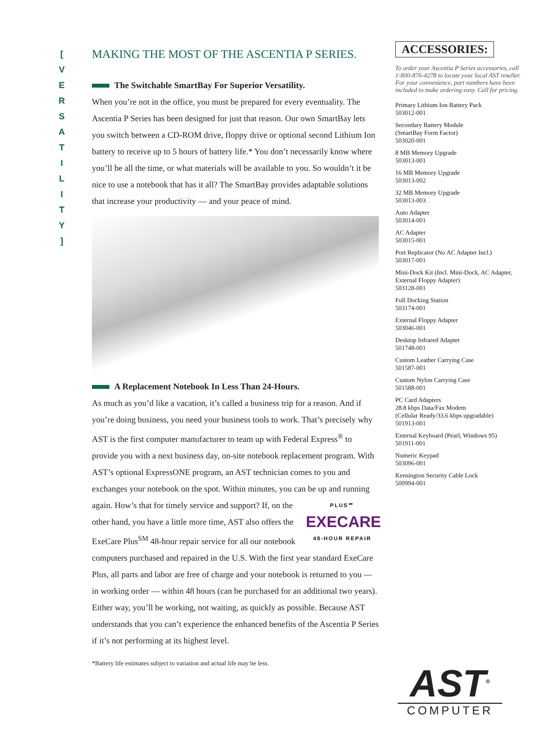[
V
E
R
S
A
T
I
L
I
T
Y
]
MAKING THE MOST OF THE ASCENTIA P SERIES.
The Switchable SmartBay For Superior Versatility.
When you’re not in the office, you must be prepared for every eventuality. The Ascentia P Series has been designed for just that reason. Our own SmartBay lets you switch between a CD-ROM drive, floppy drive or optional second Lithium Ion battery to receive up to 5 hours of battery life.* You don’t necessarily know where you’ll be all the time, or what materials will be available to you. So wouldn’t it be nice to use a notebook that has it all? The SmartBay provides adaptable solutions that increase your productivity — and your peace of mind.
A Replacement Notebook In Less Than 24-Hours.
As much as you’d like a vacation, it’s called a business trip for a reason. And if you’re doing business, you need your business tools to work. That’s precisely why AST is the first computer manufacturer to team up with Federal Express<sup>®</sup> to provide you with a next business day, on-site notebook replacement program. With AST’s optional ExpressONE program, an AST technician comes to you and exchanges your notebook on the spot. Within minutes, you can be up and running again. How’s that for timely PLUS℠
EXECARE
48-HOUR REPAIR service and support? If, on the other hand, you have a little more time, AST also offers the ExeCare Plus<sup>SM</sup> 48-hour repair service for all our notebook computers purchased and repaired in the U.S. With the first year standard ExeCare Plus, all parts and labor are free of charge and your notebook is returned to you — in working order — within 48 hours (can be purchased for an additional two years). Either way, you’ll be working, not waiting, as quickly as possible. Because AST understands that you can’t experience the enhanced benefits of the Ascentia P Series if it’s not performing at its highest level.
*Battery life estimates subject to variation and actual life may be less.
ACCESSORIES:
To order your Ascentia P Series accessories, call 1-800-876-4278 to locate your local AST reseller. For your convenience, part numbers have been included to make ordering easy. Call for pricing.
Primary Lithium Ion Battery Pack
503012-001
Secondary Battery Module
(SmartBay Form Factor)
503020-001
8 MB Memory Upgrade
503013-001
16 MB Memory Upgrade
503013-002
32 MB Memory Upgrade
503013-003
Auto Adapter
503014-001
AC Adapter
503015-001
Port Replicator (No AC Adapter Incl.)
503017-001
Mini-Dock Kit (Incl. Mini-Dock, AC Adapter, External Floppy Adapter)
503128-001
Full Docking Station
503174-001
External Floppy Adapter
503046-001
Desktop Infrared Adapter
501748-001
Custom Leather Carrying Case
501587-001
Custom Nylon Carrying Case
501588-001
PC Card Adapters
28.8 kbps Data/Fax Modem
(Cellular Ready/33.6 kbps upgradable)
501913-001
External Keyboard (Pearl, Windows 95)
501911-001
Numeric Keypad
503096-001
Kensington Security Cable Lock
500994-001
AST<sup>®</sup>
COMPUTER